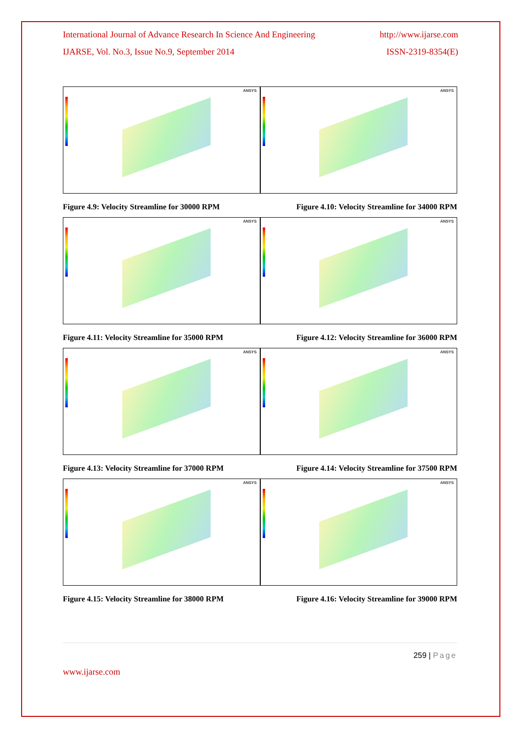International Journal of Advance Research In Science And Engineering http://www.ijarse.com
IJARSE, Vol. No.3, Issue No.9, September 2014 ISSN-2319-8354(E)
ANSYS
ANSYS
Figure 4.9: Velocity Streamline for 30000 RPM Figure 4.10: Velocity Streamline for 34000 RPM
ANSYS
ANSYS
Figure 4.11: Velocity Streamline for 35000 RPM Figure 4.12: Velocity Streamline for 36000 RPM
ANSYS
ANSYS
Figure 4.13: Velocity Streamline for 37000 RPM Figure 4.14: Velocity Streamline for 37500 RPM
ANSYS
ANSYS
Figure 4.15: Velocity Streamline for 38000 RPM Figure 4.16: Velocity Streamline for 39000 RPM
259 | Page
www.ijarse.com